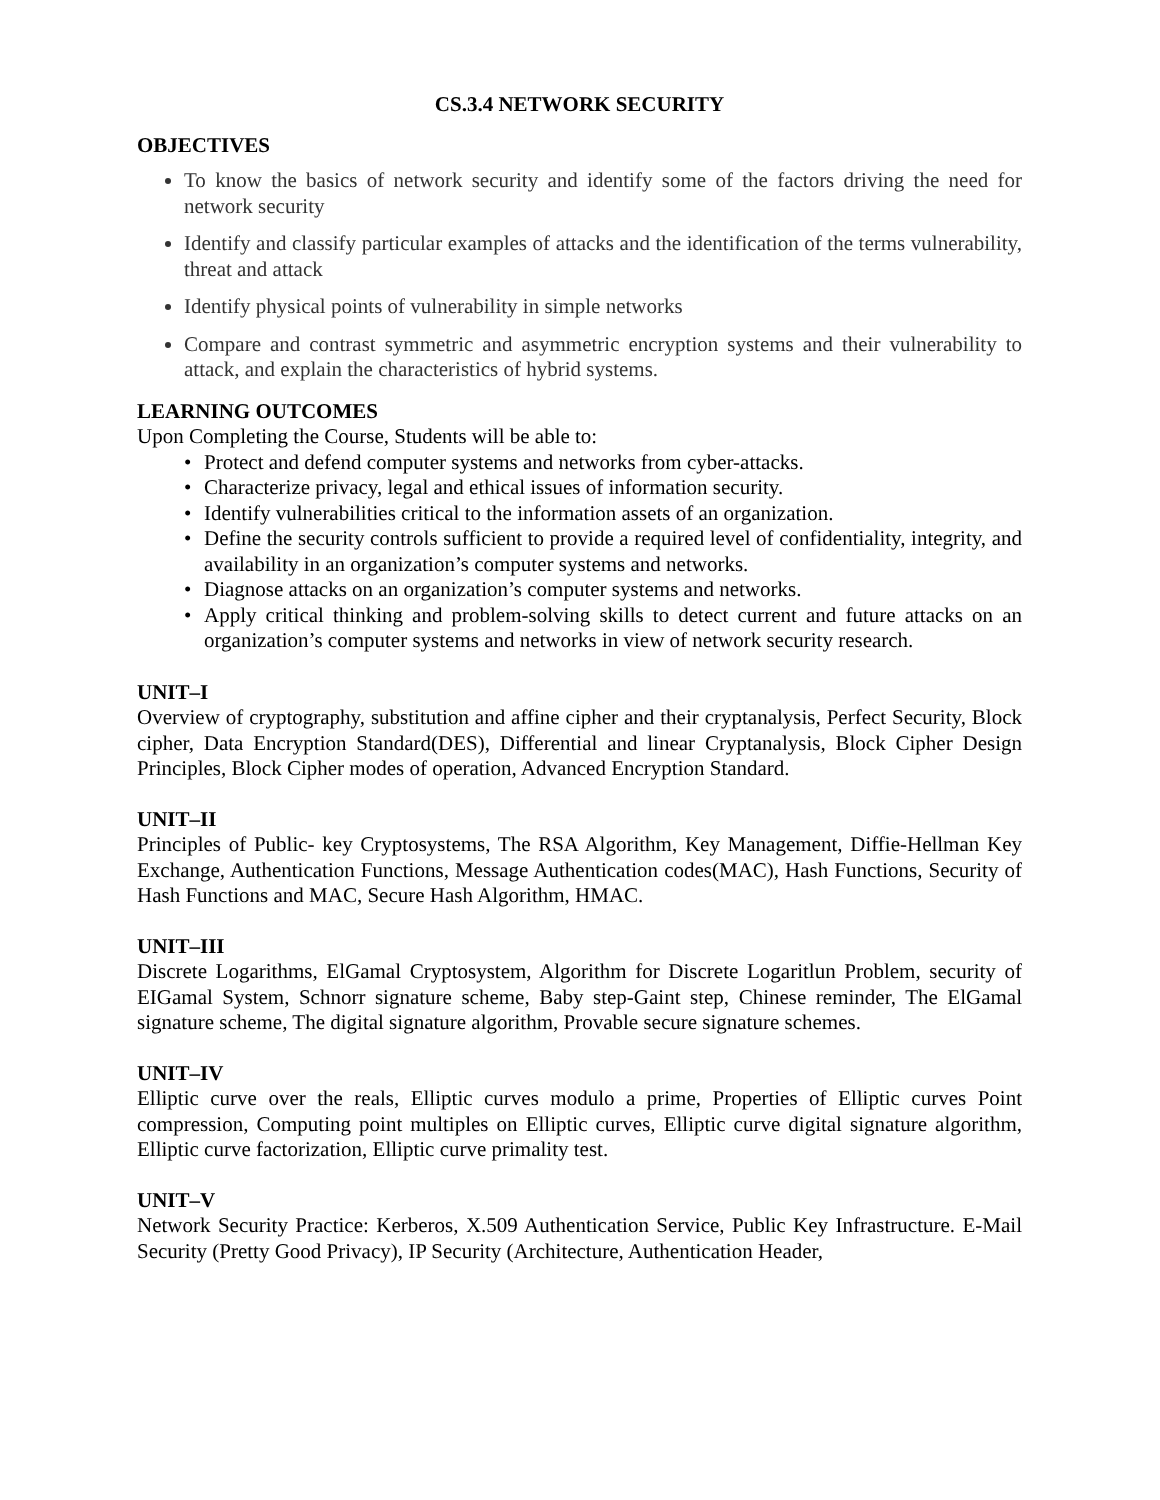CS.3.4 NETWORK SECURITY
OBJECTIVES
To know the basics of network security and identify some of the factors driving the need for network security
Identify and classify particular examples of attacks and the identification of the terms vulnerability, threat and attack
Identify physical points of vulnerability in simple networks
Compare and contrast symmetric and asymmetric encryption systems and their vulnerability to attack, and explain the characteristics of hybrid systems.
LEARNING OUTCOMES
Upon Completing the Course, Students will be able to:
• Protect and defend computer systems and networks from cyber-attacks.
• Characterize privacy, legal and ethical issues of information security.
• Identify vulnerabilities critical to the information assets of an organization.
• Define the security controls sufficient to provide a required level of confidentiality, integrity, and availability in an organization’s computer systems and networks.
• Diagnose attacks on an organization’s computer systems and networks.
• Apply critical thinking and problem-solving skills to detect current and future attacks on an organization’s computer systems and networks in view of network security research.
UNIT–I
Overview of cryptography, substitution and affine cipher and their cryptanalysis, Perfect Security, Block cipher, Data Encryption Standard(DES), Differential and linear Cryptanalysis, Block Cipher Design Principles, Block Cipher modes of operation, Advanced Encryption Standard.
UNIT–II
Principles of Public- key Cryptosystems, The RSA Algorithm, Key Management, Diffie-Hellman Key Exchange, Authentication Functions, Message Authentication codes(MAC), Hash Functions, Security of Hash Functions and MAC, Secure Hash Algorithm, HMAC.
UNIT–III
Discrete Logarithms, ElGamal Cryptosystem, Algorithm for Discrete Logaritlun Problem, security of EIGamal System, Schnorr signature scheme, Baby step-Gaint step, Chinese reminder, The ElGamal signature scheme, The digital signature algorithm, Provable secure signature schemes.
UNIT–IV
Elliptic curve over the reals, Elliptic curves modulo a prime, Properties of Elliptic curves Point compression, Computing point multiples on Elliptic curves, Elliptic curve digital signature algorithm, Elliptic curve factorization, Elliptic curve primality test.
UNIT–V
Network Security Practice: Kerberos, X.509 Authentication Service, Public Key Infrastructure. E-Mail Security (Pretty Good Privacy), IP Security (Architecture, Authentication Header,